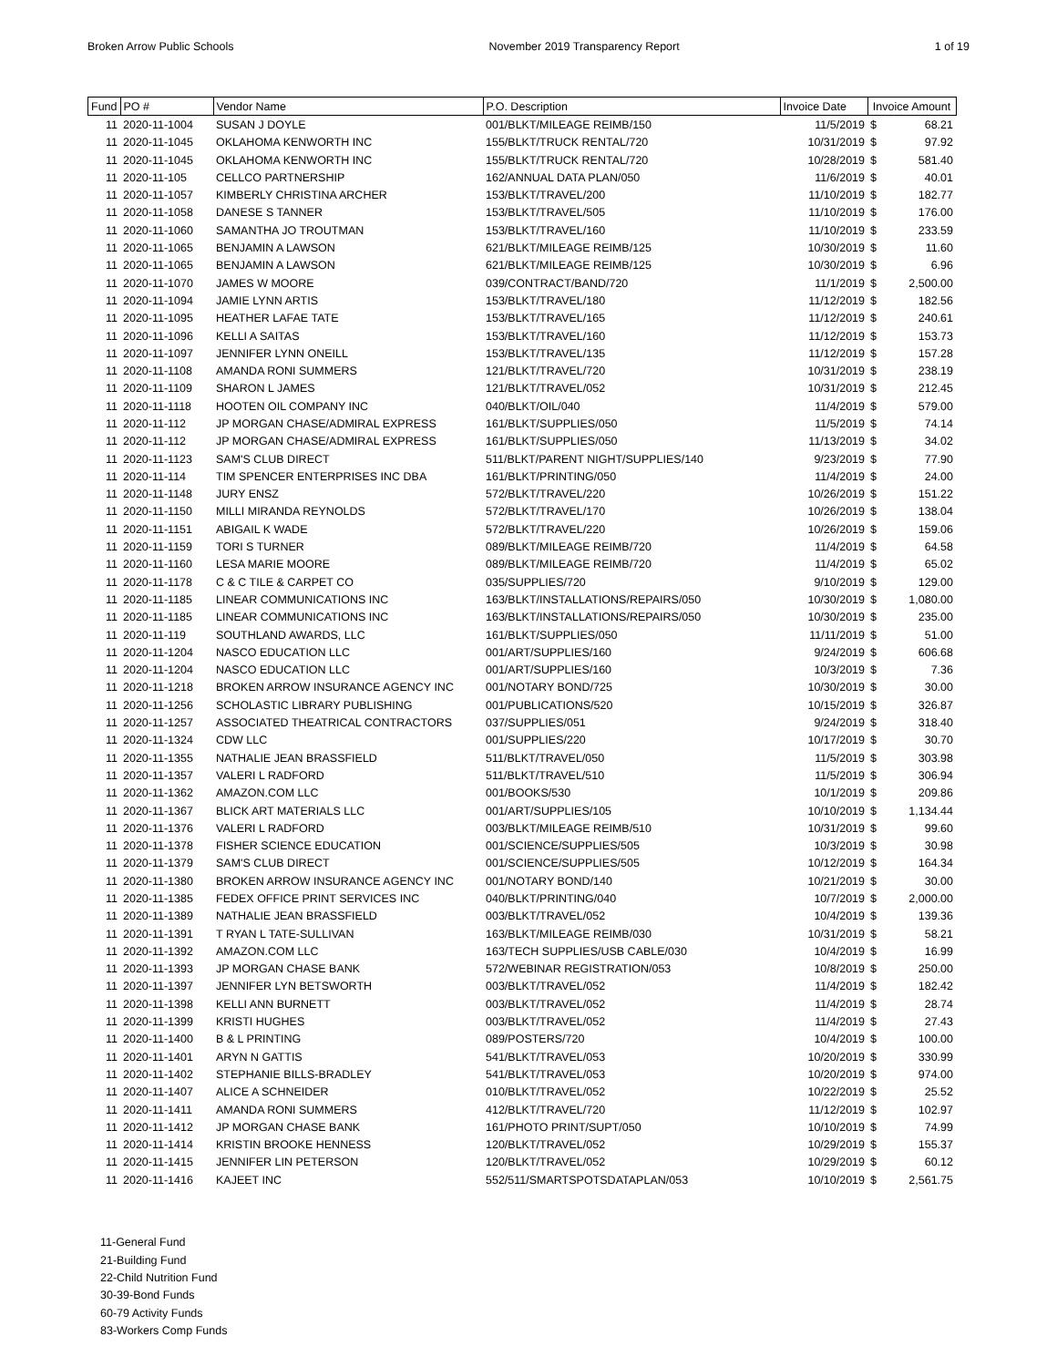Broken Arrow Public Schools November 2019 Transparency Report 1 of 19
| Fund | PO # | Vendor Name | P.O. Description | Invoice Date | Invoice Amount | |
| --- | --- | --- | --- | --- | --- | --- |
| 11 | 2020-11-1004 | SUSAN J DOYLE | 001/BLKT/MILEAGE REIMB/150 | 11/5/2019 | $ | 68.21 |
| 11 | 2020-11-1045 | OKLAHOMA KENWORTH INC | 155/BLKT/TRUCK RENTAL/720 | 10/31/2019 | $ | 97.92 |
| 11 | 2020-11-1045 | OKLAHOMA KENWORTH INC | 155/BLKT/TRUCK RENTAL/720 | 10/28/2019 | $ | 581.40 |
| 11 | 2020-11-105 | CELLCO PARTNERSHIP | 162/ANNUAL DATA PLAN/050 | 11/6/2019 | $ | 40.01 |
| 11 | 2020-11-1057 | KIMBERLY CHRISTINA ARCHER | 153/BLKT/TRAVEL/200 | 11/10/2019 | $ | 182.77 |
| 11 | 2020-11-1058 | DANESE S TANNER | 153/BLKT/TRAVEL/505 | 11/10/2019 | $ | 176.00 |
| 11 | 2020-11-1060 | SAMANTHA JO TROUTMAN | 153/BLKT/TRAVEL/160 | 11/10/2019 | $ | 233.59 |
| 11 | 2020-11-1065 | BENJAMIN A LAWSON | 621/BLKT/MILEAGE REIMB/125 | 10/30/2019 | $ | 11.60 |
| 11 | 2020-11-1065 | BENJAMIN A LAWSON | 621/BLKT/MILEAGE REIMB/125 | 10/30/2019 | $ | 6.96 |
| 11 | 2020-11-1070 | JAMES W MOORE | 039/CONTRACT/BAND/720 | 11/1/2019 | $ | 2,500.00 |
| 11 | 2020-11-1094 | JAMIE LYNN ARTIS | 153/BLKT/TRAVEL/180 | 11/12/2019 | $ | 182.56 |
| 11 | 2020-11-1095 | HEATHER LAFAE TATE | 153/BLKT/TRAVEL/165 | 11/12/2019 | $ | 240.61 |
| 11 | 2020-11-1096 | KELLI A SAITAS | 153/BLKT/TRAVEL/160 | 11/12/2019 | $ | 153.73 |
| 11 | 2020-11-1097 | JENNIFER LYNN ONEILL | 153/BLKT/TRAVEL/135 | 11/12/2019 | $ | 157.28 |
| 11 | 2020-11-1108 | AMANDA RONI SUMMERS | 121/BLKT/TRAVEL/720 | 10/31/2019 | $ | 238.19 |
| 11 | 2020-11-1109 | SHARON L JAMES | 121/BLKT/TRAVEL/052 | 10/31/2019 | $ | 212.45 |
| 11 | 2020-11-1118 | HOOTEN OIL COMPANY INC | 040/BLKT/OIL/040 | 11/4/2019 | $ | 579.00 |
| 11 | 2020-11-112 | JP MORGAN CHASE/ADMIRAL EXPRESS | 161/BLKT/SUPPLIES/050 | 11/5/2019 | $ | 74.14 |
| 11 | 2020-11-112 | JP MORGAN CHASE/ADMIRAL EXPRESS | 161/BLKT/SUPPLIES/050 | 11/13/2019 | $ | 34.02 |
| 11 | 2020-11-1123 | SAM'S CLUB DIRECT | 511/BLKT/PARENT NIGHT/SUPPLIES/140 | 9/23/2019 | $ | 77.90 |
| 11 | 2020-11-114 | TIM SPENCER ENTERPRISES INC DBA | 161/BLKT/PRINTING/050 | 11/4/2019 | $ | 24.00 |
| 11 | 2020-11-1148 | JURY ENSZ | 572/BLKT/TRAVEL/220 | 10/26/2019 | $ | 151.22 |
| 11 | 2020-11-1150 | MILLI MIRANDA REYNOLDS | 572/BLKT/TRAVEL/170 | 10/26/2019 | $ | 138.04 |
| 11 | 2020-11-1151 | ABIGAIL K WADE | 572/BLKT/TRAVEL/220 | 10/26/2019 | $ | 159.06 |
| 11 | 2020-11-1159 | TORI S TURNER | 089/BLKT/MILEAGE REIMB/720 | 11/4/2019 | $ | 64.58 |
| 11 | 2020-11-1160 | LESA MARIE MOORE | 089/BLKT/MILEAGE REIMB/720 | 11/4/2019 | $ | 65.02 |
| 11 | 2020-11-1178 | C & C TILE & CARPET CO | 035/SUPPLIES/720 | 9/10/2019 | $ | 129.00 |
| 11 | 2020-11-1185 | LINEAR COMMUNICATIONS INC | 163/BLKT/INSTALLATIONS/REPAIRS/050 | 10/30/2019 | $ | 1,080.00 |
| 11 | 2020-11-1185 | LINEAR COMMUNICATIONS INC | 163/BLKT/INSTALLATIONS/REPAIRS/050 | 10/30/2019 | $ | 235.00 |
| 11 | 2020-11-119 | SOUTHLAND AWARDS, LLC | 161/BLKT/SUPPLIES/050 | 11/11/2019 | $ | 51.00 |
| 11 | 2020-11-1204 | NASCO EDUCATION LLC | 001/ART/SUPPLIES/160 | 9/24/2019 | $ | 606.68 |
| 11 | 2020-11-1204 | NASCO EDUCATION LLC | 001/ART/SUPPLIES/160 | 10/3/2019 | $ | 7.36 |
| 11 | 2020-11-1218 | BROKEN ARROW INSURANCE AGENCY INC | 001/NOTARY BOND/725 | 10/30/2019 | $ | 30.00 |
| 11 | 2020-11-1256 | SCHOLASTIC LIBRARY PUBLISHING | 001/PUBLICATIONS/520 | 10/15/2019 | $ | 326.87 |
| 11 | 2020-11-1257 | ASSOCIATED THEATRICAL CONTRACTORS | 037/SUPPLIES/051 | 9/24/2019 | $ | 318.40 |
| 11 | 2020-11-1324 | CDW LLC | 001/SUPPLIES/220 | 10/17/2019 | $ | 30.70 |
| 11 | 2020-11-1355 | NATHALIE JEAN BRASSFIELD | 511/BLKT/TRAVEL/050 | 11/5/2019 | $ | 303.98 |
| 11 | 2020-11-1357 | VALERI L RADFORD | 511/BLKT/TRAVEL/510 | 11/5/2019 | $ | 306.94 |
| 11 | 2020-11-1362 | AMAZON.COM LLC | 001/BOOKS/530 | 10/1/2019 | $ | 209.86 |
| 11 | 2020-11-1367 | BLICK ART MATERIALS LLC | 001/ART/SUPPLIES/105 | 10/10/2019 | $ | 1,134.44 |
| 11 | 2020-11-1376 | VALERI L RADFORD | 003/BLKT/MILEAGE REIMB/510 | 10/31/2019 | $ | 99.60 |
| 11 | 2020-11-1378 | FISHER SCIENCE EDUCATION | 001/SCIENCE/SUPPLIES/505 | 10/3/2019 | $ | 30.98 |
| 11 | 2020-11-1379 | SAM'S CLUB DIRECT | 001/SCIENCE/SUPPLIES/505 | 10/12/2019 | $ | 164.34 |
| 11 | 2020-11-1380 | BROKEN ARROW INSURANCE AGENCY INC | 001/NOTARY BOND/140 | 10/21/2019 | $ | 30.00 |
| 11 | 2020-11-1385 | FEDEX OFFICE PRINT SERVICES INC | 040/BLKT/PRINTING/040 | 10/7/2019 | $ | 2,000.00 |
| 11 | 2020-11-1389 | NATHALIE JEAN BRASSFIELD | 003/BLKT/TRAVEL/052 | 10/4/2019 | $ | 139.36 |
| 11 | 2020-11-1391 | T RYAN L TATE-SULLIVAN | 163/BLKT/MILEAGE REIMB/030 | 10/31/2019 | $ | 58.21 |
| 11 | 2020-11-1392 | AMAZON.COM LLC | 163/TECH SUPPLIES/USB CABLE/030 | 10/4/2019 | $ | 16.99 |
| 11 | 2020-11-1393 | JP MORGAN CHASE BANK | 572/WEBINAR REGISTRATION/053 | 10/8/2019 | $ | 250.00 |
| 11 | 2020-11-1397 | JENNIFER LYN BETSWORTH | 003/BLKT/TRAVEL/052 | 11/4/2019 | $ | 182.42 |
| 11 | 2020-11-1398 | KELLI ANN BURNETT | 003/BLKT/TRAVEL/052 | 11/4/2019 | $ | 28.74 |
| 11 | 2020-11-1399 | KRISTI HUGHES | 003/BLKT/TRAVEL/052 | 11/4/2019 | $ | 27.43 |
| 11 | 2020-11-1400 | B & L PRINTING | 089/POSTERS/720 | 10/4/2019 | $ | 100.00 |
| 11 | 2020-11-1401 | ARYN N GATTIS | 541/BLKT/TRAVEL/053 | 10/20/2019 | $ | 330.99 |
| 11 | 2020-11-1402 | STEPHANIE BILLS-BRADLEY | 541/BLKT/TRAVEL/053 | 10/20/2019 | $ | 974.00 |
| 11 | 2020-11-1407 | ALICE A SCHNEIDER | 010/BLKT/TRAVEL/052 | 10/22/2019 | $ | 25.52 |
| 11 | 2020-11-1411 | AMANDA RONI SUMMERS | 412/BLKT/TRAVEL/720 | 11/12/2019 | $ | 102.97 |
| 11 | 2020-11-1412 | JP MORGAN CHASE BANK | 161/PHOTO PRINT/SUPT/050 | 10/10/2019 | $ | 74.99 |
| 11 | 2020-11-1414 | KRISTIN BROOKE HENNESS | 120/BLKT/TRAVEL/052 | 10/29/2019 | $ | 155.37 |
| 11 | 2020-11-1415 | JENNIFER LIN PETERSON | 120/BLKT/TRAVEL/052 | 10/29/2019 | $ | 60.12 |
| 11 | 2020-11-1416 | KAJEET INC | 552/511/SMARTSPOTSDATAPLAN/053 | 10/10/2019 | $ | 2,561.75 |
11-General Fund
21-Building Fund
22-Child Nutrition Fund
30-39-Bond Funds
60-79 Activity Funds
83-Workers Comp Funds